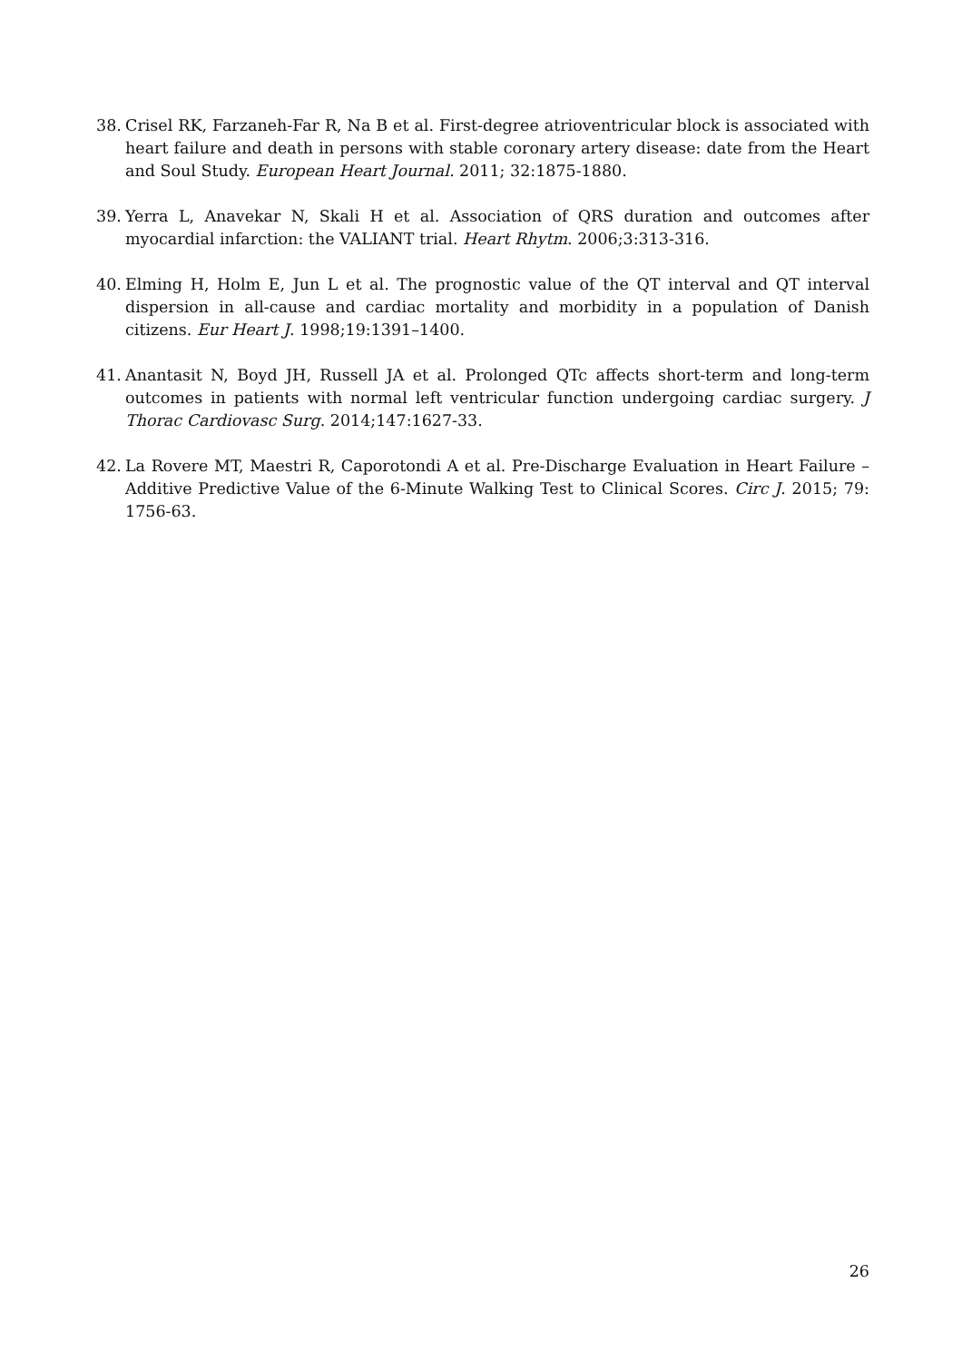38. Crisel RK, Farzaneh-Far R, Na B et al. First-degree atrioventricular block is associated with heart failure and death in persons with stable coronary artery disease: date from the Heart and Soul Study. European Heart Journal. 2011; 32:1875-1880.
39. Yerra L, Anavekar N, Skali H et al. Association of QRS duration and outcomes after myocardial infarction: the VALIANT trial. Heart Rhytm. 2006;3:313-316.
40. Elming H, Holm E, Jun L et al. The prognostic value of the QT interval and QT interval dispersion in all-cause and cardiac mortality and morbidity in a population of Danish citizens. Eur Heart J. 1998;19:1391–1400.
41. Anantasit N, Boyd JH, Russell JA et al. Prolonged QTc affects short-term and long-term outcomes in patients with normal left ventricular function undergoing cardiac surgery. J Thorac Cardiovasc Surg. 2014;147:1627-33.
42. La Rovere MT, Maestri R, Caporotondi A et al. Pre-Discharge Evaluation in Heart Failure – Additive Predictive Value of the 6-Minute Walking Test to Clinical Scores. Circ J. 2015; 79: 1756-63.
26